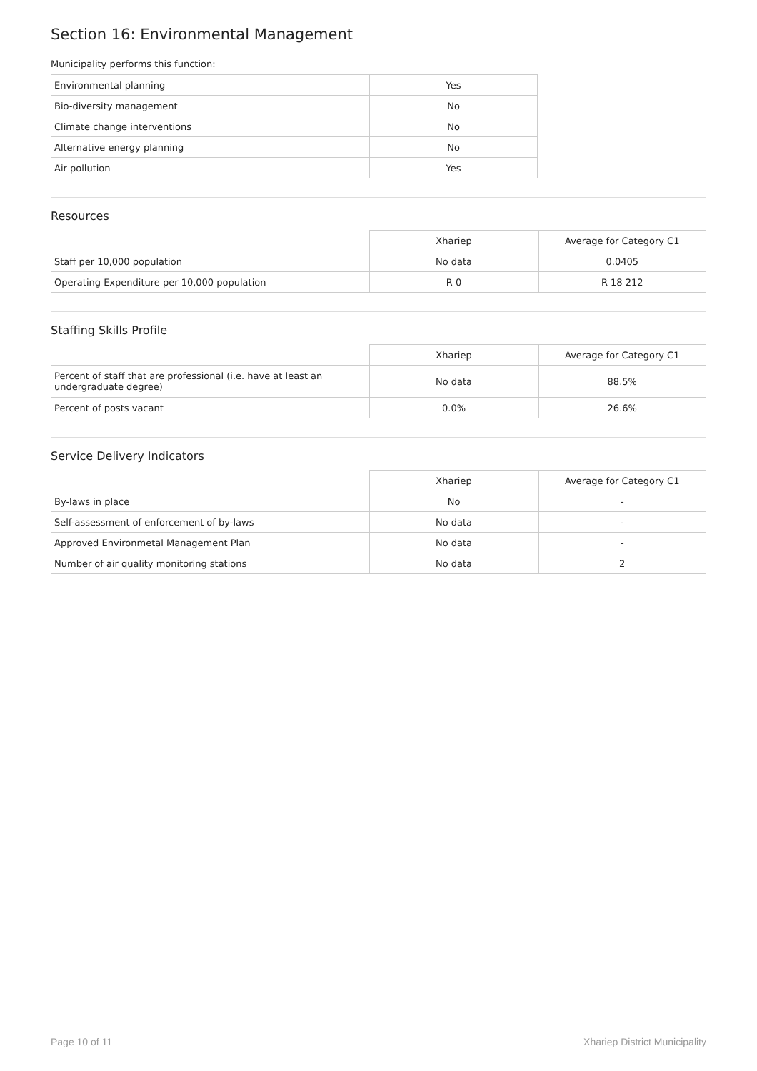Section 16: Environmental Management
Municipality performs this function:
| Environmental planning | Yes |
| Bio-diversity management | No |
| Climate change interventions | No |
| Alternative energy planning | No |
| Air pollution | Yes |
Resources
| | Xhariep | Average for Category C1 |
| Staff per 10,000 population | No data | 0.0405 |
| Operating Expenditure per 10,000 population | R 0 | R 18 212 |
Staffing Skills Profile
| | Xhariep | Average for Category C1 |
| Percent of staff that are professional (i.e. have at least an undergraduate degree) | No data | 88.5% |
| Percent of posts vacant | 0.0% | 26.6% |
Service Delivery Indicators
| | Xhariep | Average for Category C1 |
| By-laws in place | No | - |
| Self-assessment of enforcement of by-laws | No data | - |
| Approved Environmetal Management Plan | No data | - |
| Number of air quality monitoring stations | No data | 2 |
Page 10 of 11 Xhariep District Municipality